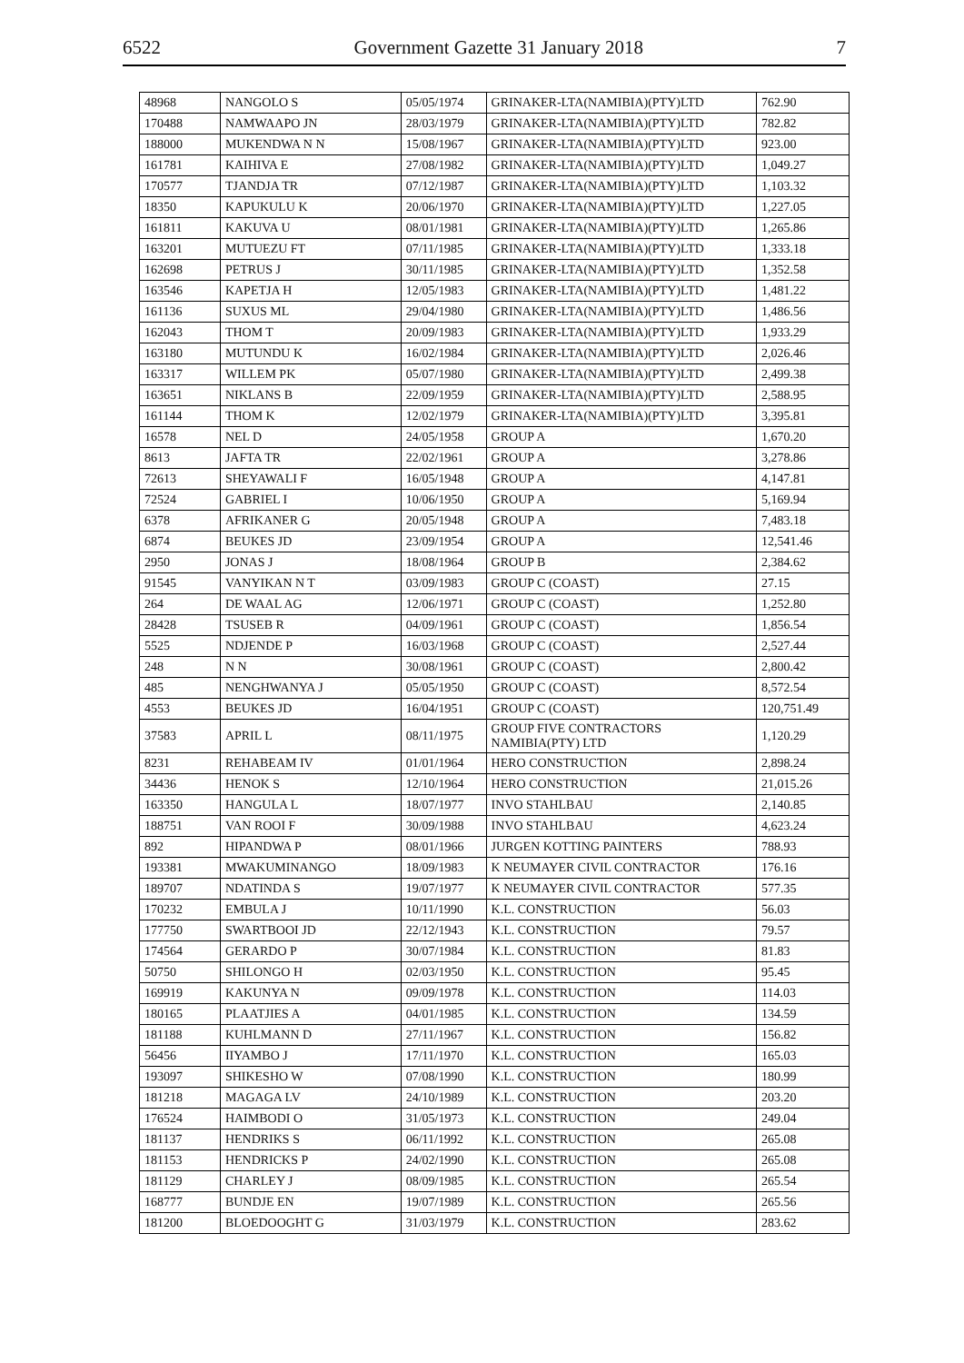6522 Government Gazette 31 January 2018 7
| 48968 | NANGOLO S | 05/05/1974 | GRINAKER-LTA(NAMIBIA)(PTY)LTD | 762.90 |
| 170488 | NAMWAAPO JN | 28/03/1979 | GRINAKER-LTA(NAMIBIA)(PTY)LTD | 782.82 |
| 188000 | MUKENDWA N N | 15/08/1967 | GRINAKER-LTA(NAMIBIA)(PTY)LTD | 923.00 |
| 161781 | KAIHIVA E | 27/08/1982 | GRINAKER-LTA(NAMIBIA)(PTY)LTD | 1,049.27 |
| 170577 | TJANDJA TR | 07/12/1987 | GRINAKER-LTA(NAMIBIA)(PTY)LTD | 1,103.32 |
| 18350 | KAPUKULU K | 20/06/1970 | GRINAKER-LTA(NAMIBIA)(PTY)LTD | 1,227.05 |
| 161811 | KAKUVA U | 08/01/1981 | GRINAKER-LTA(NAMIBIA)(PTY)LTD | 1,265.86 |
| 163201 | MUTUEZU FT | 07/11/1985 | GRINAKER-LTA(NAMIBIA)(PTY)LTD | 1,333.18 |
| 162698 | PETRUS J | 30/11/1985 | GRINAKER-LTA(NAMIBIA)(PTY)LTD | 1,352.58 |
| 163546 | KAPETJA H | 12/05/1983 | GRINAKER-LTA(NAMIBIA)(PTY)LTD | 1,481.22 |
| 161136 | SUXUS ML | 29/04/1980 | GRINAKER-LTA(NAMIBIA)(PTY)LTD | 1,486.56 |
| 162043 | THOM T | 20/09/1983 | GRINAKER-LTA(NAMIBIA)(PTY)LTD | 1,933.29 |
| 163180 | MUTUNDU K | 16/02/1984 | GRINAKER-LTA(NAMIBIA)(PTY)LTD | 2,026.46 |
| 163317 | WILLEM PK | 05/07/1980 | GRINAKER-LTA(NAMIBIA)(PTY)LTD | 2,499.38 |
| 163651 | NIKLANS B | 22/09/1959 | GRINAKER-LTA(NAMIBIA)(PTY)LTD | 2,588.95 |
| 161144 | THOM K | 12/02/1979 | GRINAKER-LTA(NAMIBIA)(PTY)LTD | 3,395.81 |
| 16578 | NEL D | 24/05/1958 | GROUP A | 1,670.20 |
| 8613 | JAFTA TR | 22/02/1961 | GROUP A | 3,278.86 |
| 72613 | SHEYAWALI F | 16/05/1948 | GROUP A | 4,147.81 |
| 72524 | GABRIEL I | 10/06/1950 | GROUP A | 5,169.94 |
| 6378 | AFRIKANER G | 20/05/1948 | GROUP A | 7,483.18 |
| 6874 | BEUKES JD | 23/09/1954 | GROUP A | 12,541.46 |
| 2950 | JONAS J | 18/08/1964 | GROUP B | 2,384.62 |
| 91545 | VANYIKAN N T | 03/09/1983 | GROUP C (COAST) | 27.15 |
| 264 | DE WAAL AG | 12/06/1971 | GROUP C (COAST) | 1,252.80 |
| 28428 | TSUSEB R | 04/09/1961 | GROUP C (COAST) | 1,856.54 |
| 5525 | NDJENDE P | 16/03/1968 | GROUP C (COAST) | 2,527.44 |
| 248 | N N | 30/08/1961 | GROUP C (COAST) | 2,800.42 |
| 485 | NENGHWANYA J | 05/05/1950 | GROUP C (COAST) | 8,572.54 |
| 4553 | BEUKES JD | 16/04/1951 | GROUP C (COAST) | 120,751.49 |
| 37583 | APRIL L | 08/11/1975 | GROUP FIVE CONTRACTORS NAMIBIA(PTY) LTD | 1,120.29 |
| 8231 | REHABEAM IV | 01/01/1964 | HERO CONSTRUCTION | 2,898.24 |
| 34436 | HENOK S | 12/10/1964 | HERO CONSTRUCTION | 21,015.26 |
| 163350 | HANGULA L | 18/07/1977 | INVO STAHLBAU | 2,140.85 |
| 188751 | VAN ROOI F | 30/09/1988 | INVO STAHLBAU | 4,623.24 |
| 892 | HIPANDWA P | 08/01/1966 | JURGEN KOTTING PAINTERS | 788.93 |
| 193381 | MWAKUMINANGO | 18/09/1983 | K NEUMAYER CIVIL CONTRACTOR | 176.16 |
| 189707 | NDATINDA S | 19/07/1977 | K NEUMAYER CIVIL CONTRACTOR | 577.35 |
| 170232 | EMBULA J | 10/11/1990 | K.L. CONSTRUCTION | 56.03 |
| 177750 | SWARTBOOI JD | 22/12/1943 | K.L. CONSTRUCTION | 79.57 |
| 174564 | GERARDO P | 30/07/1984 | K.L. CONSTRUCTION | 81.83 |
| 50750 | SHILONGO H | 02/03/1950 | K.L. CONSTRUCTION | 95.45 |
| 169919 | KAKUNYA N | 09/09/1978 | K.L. CONSTRUCTION | 114.03 |
| 180165 | PLAATJIES A | 04/01/1985 | K.L. CONSTRUCTION | 134.59 |
| 181188 | KUHLMANN D | 27/11/1967 | K.L. CONSTRUCTION | 156.82 |
| 56456 | IIYAMBO J | 17/11/1970 | K.L. CONSTRUCTION | 165.03 |
| 193097 | SHIKESHO W | 07/08/1990 | K.L. CONSTRUCTION | 180.99 |
| 181218 | MAGAGA LV | 24/10/1989 | K.L. CONSTRUCTION | 203.20 |
| 176524 | HAIMBODI O | 31/05/1973 | K.L. CONSTRUCTION | 249.04 |
| 181137 | HENDRIKS S | 06/11/1992 | K.L. CONSTRUCTION | 265.08 |
| 181153 | HENDRICKS P | 24/02/1990 | K.L. CONSTRUCTION | 265.08 |
| 181129 | CHARLEY J | 08/09/1985 | K.L. CONSTRUCTION | 265.54 |
| 168777 | BUNDJE EN | 19/07/1989 | K.L. CONSTRUCTION | 265.56 |
| 181200 | BLOEDOOGHT G | 31/03/1979 | K.L. CONSTRUCTION | 283.62 |